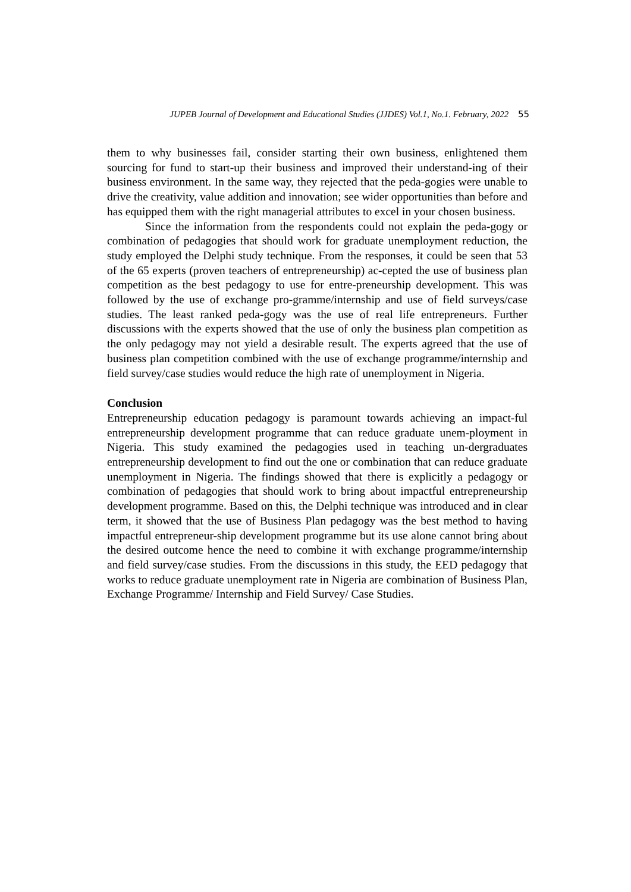JUPEB Journal of Development and Educational Studies (JJDES) Vol.1, No.1. February, 2022 55
them to why businesses fail, consider starting their own business, enlightened them sourcing for fund to start-up their business and improved their understand-ing of their business environment. In the same way, they rejected that the peda-gogies were unable to drive the creativity, value addition and innovation; see wider opportunities than before and has equipped them with the right managerial attributes to excel in your chosen business.
Since the information from the respondents could not explain the peda-gogy or combination of pedagogies that should work for graduate unemployment reduction, the study employed the Delphi study technique. From the responses, it could be seen that 53 of the 65 experts (proven teachers of entrepreneurship) ac-cepted the use of business plan competition as the best pedagogy to use for entre-preneurship development. This was followed by the use of exchange pro-gramme/internship and use of field surveys/case studies. The least ranked peda-gogy was the use of real life entrepreneurs. Further discussions with the experts showed that the use of only the business plan competition as the only pedagogy may not yield a desirable result. The experts agreed that the use of business plan competition combined with the use of exchange programme/internship and field survey/case studies would reduce the high rate of unemployment in Nigeria.
Conclusion
Entrepreneurship education pedagogy is paramount towards achieving an impact-ful entrepreneurship development programme that can reduce graduate unem-ployment in Nigeria. This study examined the pedagogies used in teaching un-dergraduates entrepreneurship development to find out the one or combination that can reduce graduate unemployment in Nigeria. The findings showed that there is explicitly a pedagogy or combination of pedagogies that should work to bring about impactful entrepreneurship development programme. Based on this, the Delphi technique was introduced and in clear term, it showed that the use of Business Plan pedagogy was the best method to having impactful entrepreneur-ship development programme but its use alone cannot bring about the desired outcome hence the need to combine it with exchange programme/internship and field survey/case studies. From the discussions in this study, the EED pedagogy that works to reduce graduate unemployment rate in Nigeria are combination of Business Plan, Exchange Programme/ Internship and Field Survey/ Case Studies.